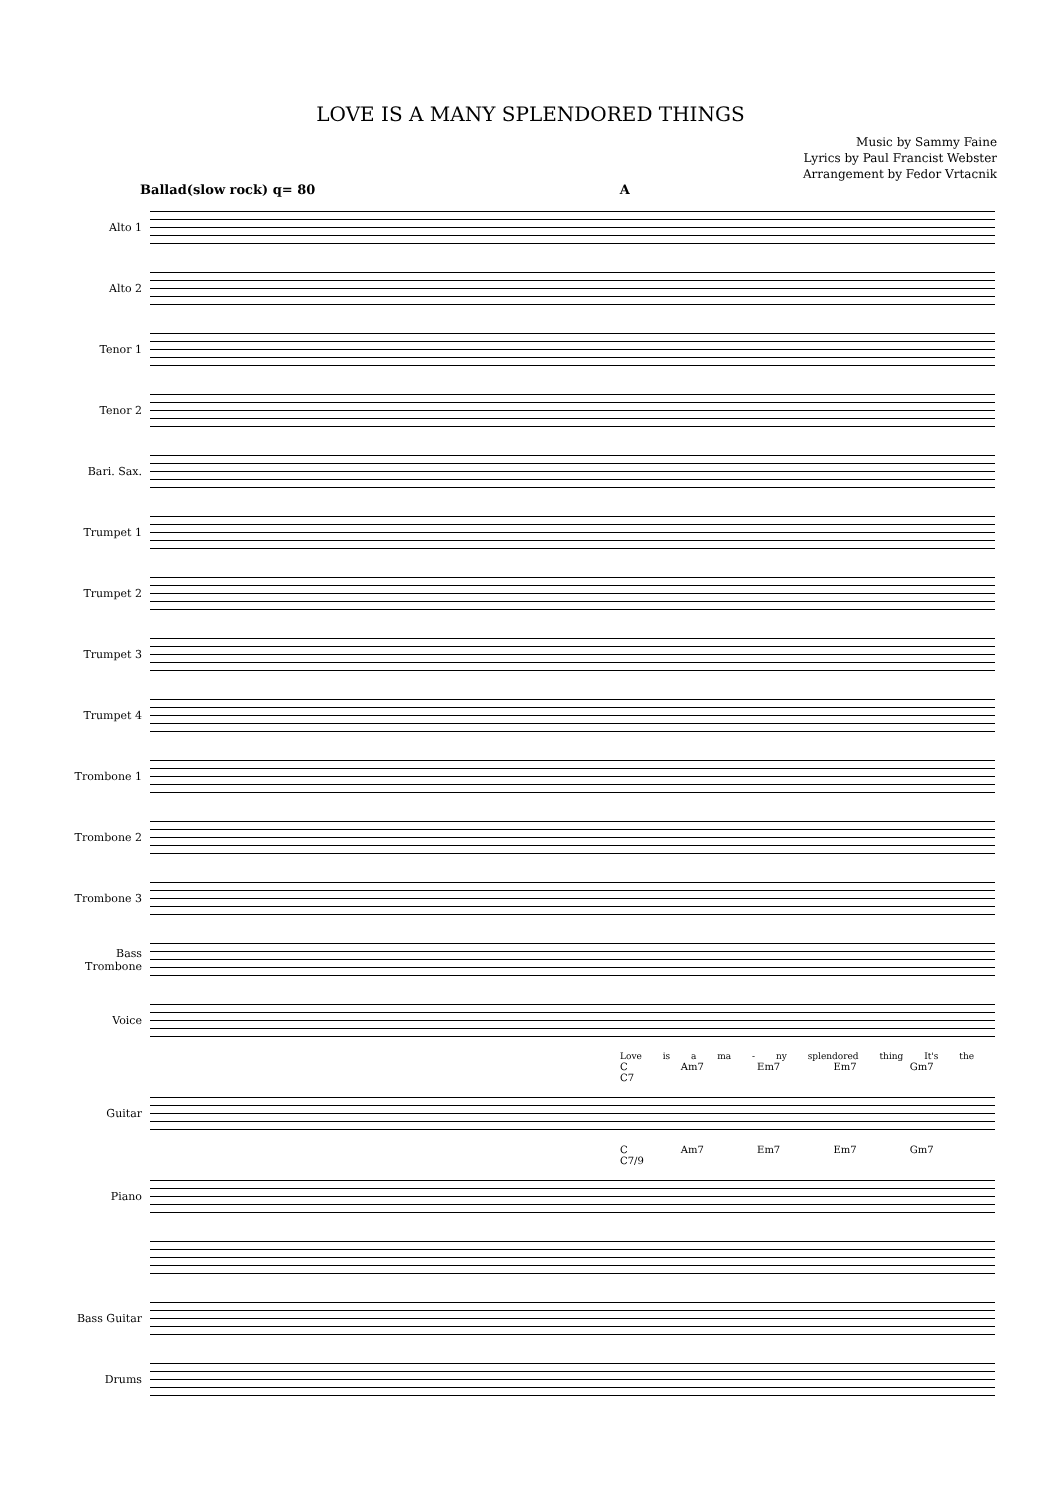LOVE IS A MANY SPLENDORED THINGS
Music by Sammy Faine
Lyrics by Paul Francist Webster
Arrangement by Fedor Vrtacnik
Ballad(slow rock) q= 80 A
Alto 1
Alto 2
Tenor 1
Tenor 2
Bari. Sax.
Trumpet 1
Trumpet 2
Trumpet 3
Trumpet 4
Trombone 1
Trombone 2
Trombone 3
Bass Trombone
Voice
Love is a ma - ny splendored thing It's the
C Am7 Em7 Em7 Gm7 C7
Guitar
C Am7 Em7 Em7 Gm7 C7/9
Piano
Bass Guitar
Drums